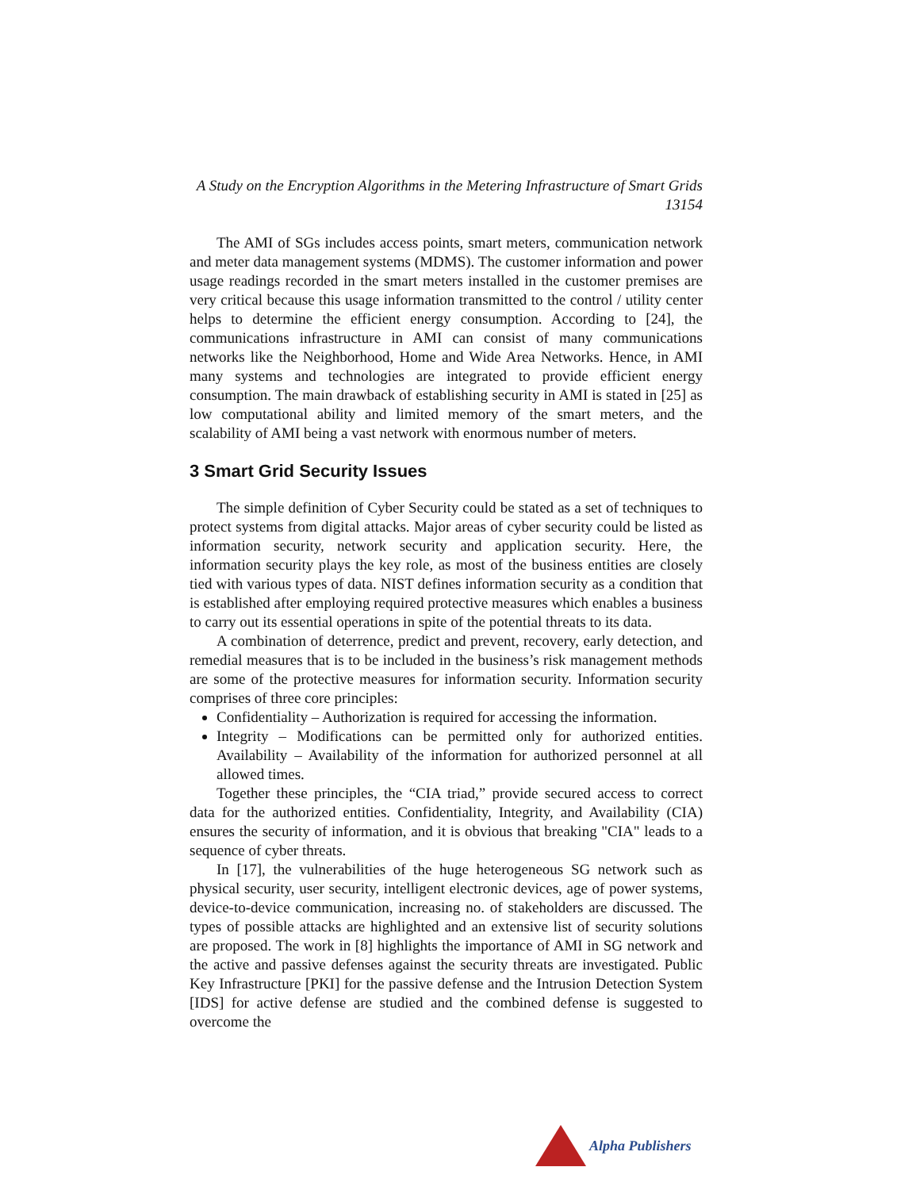A Study on the Encryption Algorithms in the Metering Infrastructure of Smart Grids
13154
The AMI of SGs includes access points, smart meters, communication network and meter data management systems (MDMS). The customer information and power usage readings recorded in the smart meters installed in the customer premises are very critical because this usage information transmitted to the control / utility center helps to determine the efficient energy consumption. According to [24], the communications infrastructure in AMI can consist of many communications networks like the Neighborhood, Home and Wide Area Networks. Hence, in AMI many systems and technologies are integrated to provide efficient energy consumption. The main drawback of establishing security in AMI is stated in [25] as low computational ability and limited memory of the smart meters, and the scalability of AMI being a vast network with enormous number of meters.
3 Smart Grid Security Issues
The simple definition of Cyber Security could be stated as a set of techniques to protect systems from digital attacks. Major areas of cyber security could be listed as information security, network security and application security. Here, the information security plays the key role, as most of the business entities are closely tied with various types of data. NIST defines information security as a condition that is established after employing required protective measures which enables a business to carry out its essential operations in spite of the potential threats to its data.
A combination of deterrence, predict and prevent, recovery, early detection, and remedial measures that is to be included in the business’s risk management methods are some of the protective measures for information security. Information security comprises of three core principles:
Confidentiality – Authorization is required for accessing the information.
Integrity – Modifications can be permitted only for authorized entities. Availability – Availability of the information for authorized personnel at all allowed times.
Together these principles, the “CIA triad,” provide secured access to correct data for the authorized entities. Confidentiality, Integrity, and Availability (CIA) ensures the security of information, and it is obvious that breaking "CIA" leads to a sequence of cyber threats.
In [17], the vulnerabilities of the huge heterogeneous SG network such as physical security, user security, intelligent electronic devices, age of power systems, device-to-device communication, increasing no. of stakeholders are discussed. The types of possible attacks are highlighted and an extensive list of security solutions are proposed. The work in [8] highlights the importance of AMI in SG network and the active and passive defenses against the security threats are investigated. Public Key Infrastructure [PKI] for the passive defense and the Intrusion Detection System [IDS] for active defense are studied and the combined defense is suggested to overcome the
Alpha Publishers